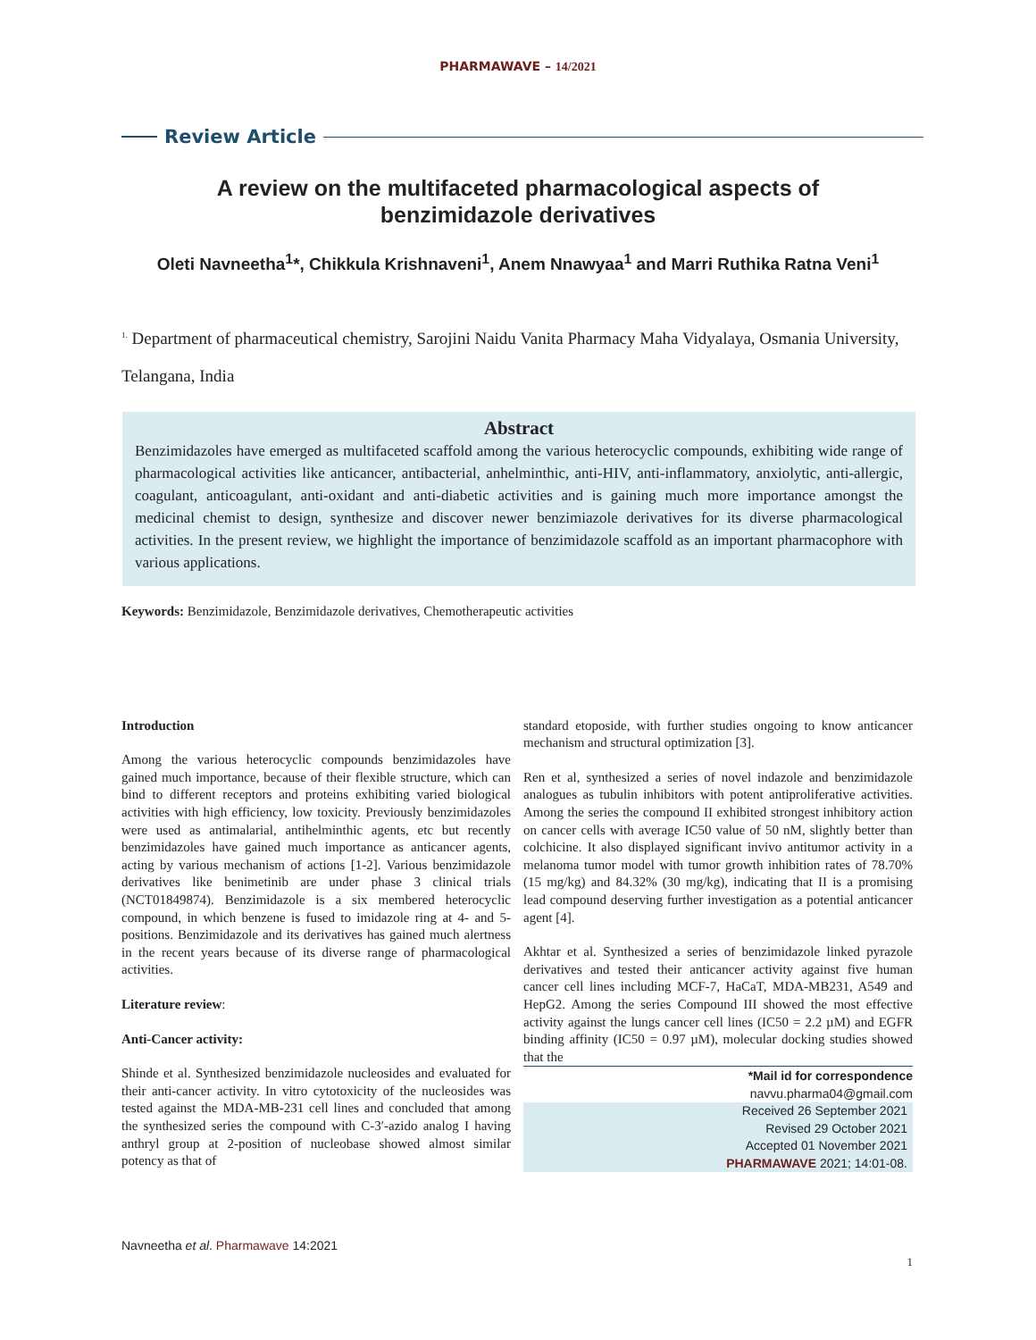PHARMAWAVE – 14/2021
Review Article
A review on the multifaceted pharmacological aspects of benzimidazole derivatives
Oleti Navneetha<sup>1</sup>*, Chikkula Krishnaveni<sup>1</sup>, Anem Nnawyaa<sup>1</sup> and Marri Ruthika Ratna Veni<sup>1</sup>
<sup>1.</sup> Department of pharmaceutical chemistry, Sarojini Naidu Vanita Pharmacy Maha Vidyalaya, Osmania University, Telangana, India
Abstract
Benzimidazoles have emerged as multifaceted scaffold among the various heterocyclic compounds, exhibiting wide range of pharmacological activities like anticancer, antibacterial, anhelminthic, anti-HIV, anti-inflammatory, anxiolytic, anti-allergic, coagulant, anticoagulant, anti-oxidant and anti-diabetic activities and is gaining much more importance amongst the medicinal chemist to design, synthesize and discover newer benzimiazole derivatives for its diverse pharmacological activities. In the present review, we highlight the importance of benzimidazole scaffold as an important pharmacophore with various applications.
Keywords: Benzimidazole, Benzimidazole derivatives, Chemotherapeutic activities
Introduction
Among the various heterocyclic compounds benzimidazoles have gained much importance, because of their flexible structure, which can bind to different receptors and proteins exhibiting varied biological activities with high efficiency, low toxicity. Previously benzimidazoles were used as antimalarial, antihelminthic agents, etc but recently benzimidazoles have gained much importance as anticancer agents, acting by various mechanism of actions [1-2]. Various benzimidazole derivatives like benimetinib are under phase 3 clinical trials (NCT01849874). Benzimidazole is a six membered heterocyclic compound, in which benzene is fused to imidazole ring at 4- and 5- positions. Benzimidazole and its derivatives has gained much alertness in the recent years because of its diverse range of pharmacological activities.
Literature review:
Anti-Cancer activity:
Shinde et al. Synthesized benzimidazole nucleosides and evaluated for their anti-cancer activity. In vitro cytotoxicity of the nucleosides was tested against the MDA-MB-231 cell lines and concluded that among the synthesized series the compound with C-3′-azido analog I having anthryl group at 2-position of nucleobase showed almost similar potency as that of
standard etoposide, with further studies ongoing to know anticancer mechanism and structural optimization [3].
Ren et al, synthesized a series of novel indazole and benzimidazole analogues as tubulin inhibitors with potent antiproliferative activities. Among the series the compound II exhibited strongest inhibitory action on cancer cells with average IC50 value of 50 nM, slightly better than colchicine. It also displayed significant invivo antitumor activity in a melanoma tumor model with tumor growth inhibition rates of 78.70% (15 mg/kg) and 84.32% (30 mg/kg), indicating that II is a promising lead compound deserving further investigation as a potential anticancer agent [4].
Akhtar et al. Synthesized a series of benzimidazole linked pyrazole derivatives and tested their anticancer activity against five human cancer cell lines including MCF-7, HaCaT, MDA-MB231, A549 and HepG2. Among the series Compound III showed the most effective activity against the lungs cancer cell lines (IC50 = 2.2 µM) and EGFR binding affinity (IC50 = 0.97 µM), molecular docking studies showed that the
*Mail id for correspondence
navvu.pharma04@gmail.com
Received 26 September 2021
Revised 29 October 2021
Accepted 01 November 2021
PHARMAWAVE 2021; 14:01-08.
Navneetha et al. Pharmawave 14:2021
1